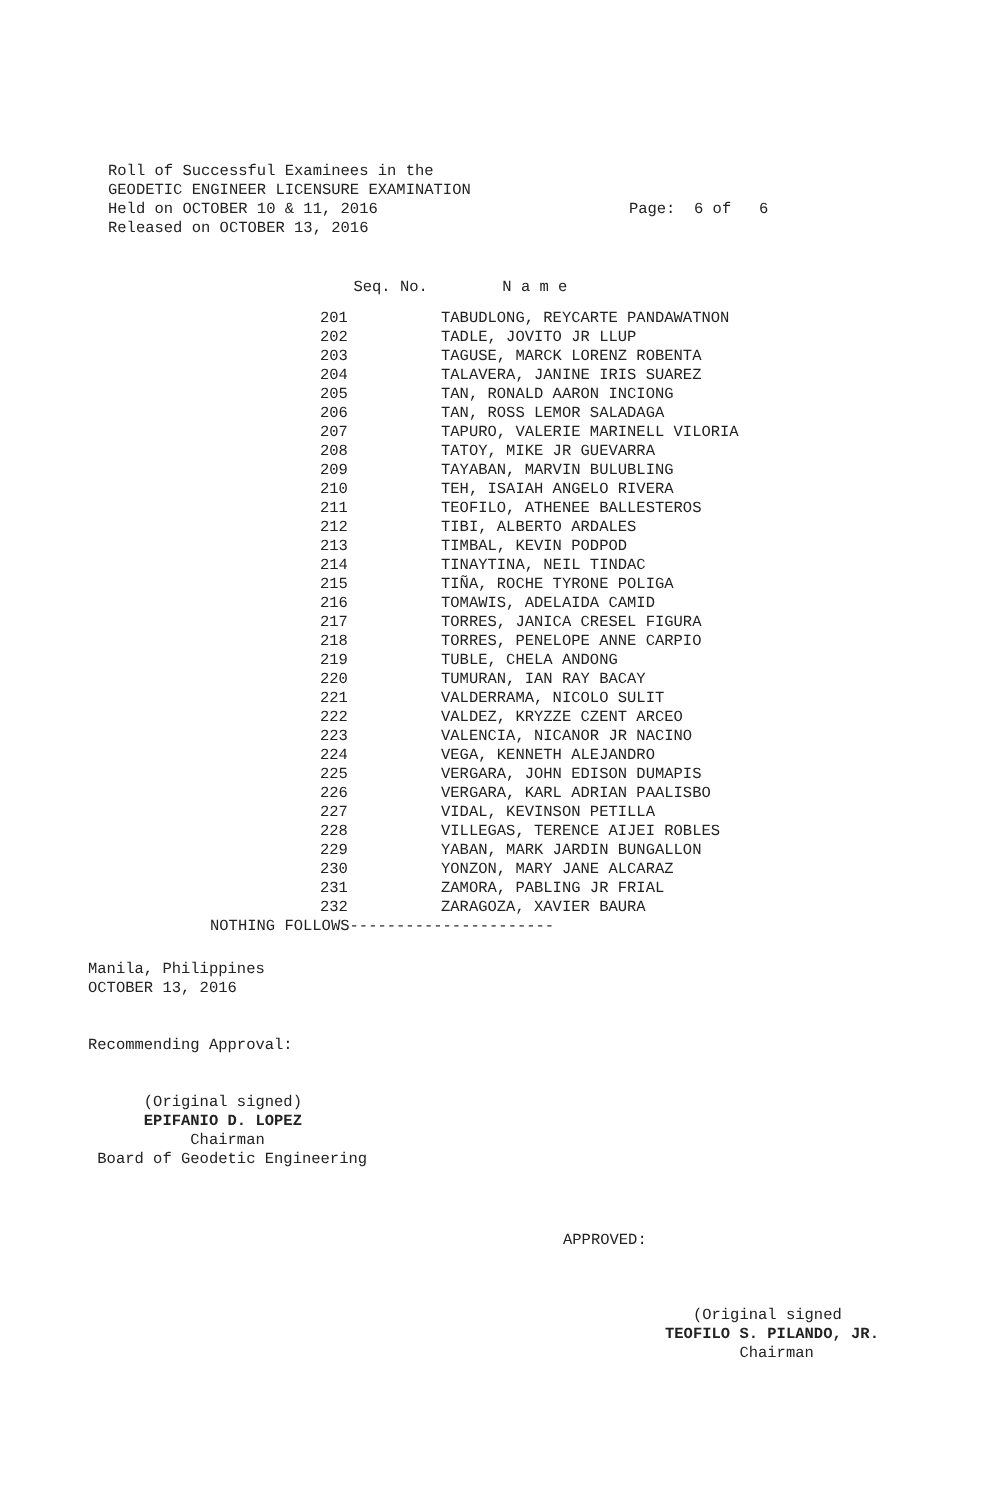Roll of Successful Examinees in the
GEODETIC ENGINEER LICENSURE EXAMINATION
Held on OCTOBER 10 & 11, 2016                           Page:  6 of   6
Released on OCTOBER 13, 2016
                                      Seq. No.        N a m e
| 201 | TABUDLONG, REYCARTE PANDAWATNON |
| 202 | TADLE, JOVITO JR LLUP |
| 203 | TAGUSE, MARCK LORENZ ROBENTA |
| 204 | TALAVERA, JANINE IRIS SUAREZ |
| 205 | TAN, RONALD AARON INCIONG |
| 206 | TAN, ROSS LEMOR SALADAGA |
| 207 | TAPURO, VALERIE MARINELL VILORIA |
| 208 | TATOY, MIKE JR GUEVARRA |
| 209 | TAYABAN, MARVIN BULUBLING |
| 210 | TEH, ISAIAH ANGELO RIVERA |
| 211 | TEOFILO, ATHENEE BALLESTEROS |
| 212 | TIBI, ALBERTO ARDALES |
| 213 | TIMBAL, KEVIN PODPOD |
| 214 | TINAYTINA, NEIL TINDAC |
| 215 | TIÑA, ROCHE TYRONE POLIGA |
| 216 | TOMAWIS, ADELAIDA CAMID |
| 217 | TORRES, JANICA CRESEL FIGURA |
| 218 | TORRES, PENELOPE ANNE CARPIO |
| 219 | TUBLE, CHELA ANDONG |
| 220 | TUMURAN, IAN RAY BACAY |
| 221 | VALDERRAMA, NICOLO SULIT |
| 222 | VALDEZ, KRYZZE CZENT ARCEO |
| 223 | VALENCIA, NICANOR JR NACINO |
| 224 | VEGA, KENNETH ALEJANDRO |
| 225 | VERGARA, JOHN EDISON DUMAPIS |
| 226 | VERGARA, KARL ADRIAN PAALISBO |
| 227 | VIDAL, KEVINSON PETILLA |
| 228 | VILLEGAS, TERENCE AIJEI ROBLES |
| 229 | YABAN, MARK JARDIN BUNGALLON |
| 230 | YONZON, MARY JANE ALCARAZ |
| 231 | ZAMORA, PABLING JR FRIAL |
| 232 | ZARAGOZA, XAVIER BAURA |
NOTHING FOLLOWS----------------------
Manila, Philippines
OCTOBER 13, 2016


Recommending Approval:


      (Original signed)
      EPIFANIO D. LOPEZ
           Chairman
 Board of Geodetic Engineering
APPROVED:
   (Original signed
TEOFILO S. PILANDO, JR.
        Chairman